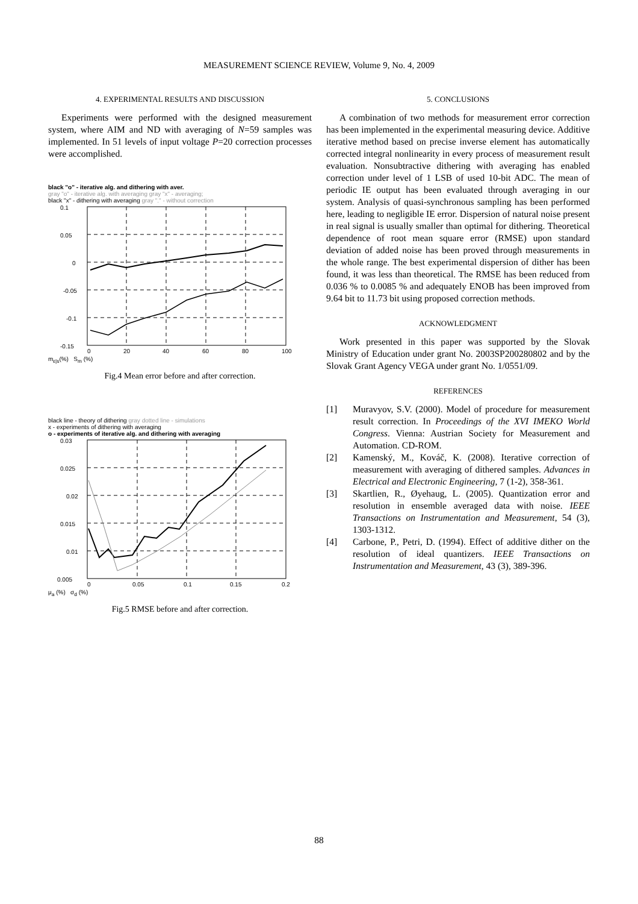MEASUREMENT SCIENCE REVIEW, Volume 9, No. 4, 2009
4. EXPERIMENTAL RESULTS AND DISCUSSION
Experiments were performed with the designed measurement system, where AIM and ND with averaging of N=59 samples was implemented. In 51 levels of input voltage P=20 correction processes were accomplished.
black "o" - iterative alg. and dithering with aver.
gray "o" - iterative alg. with averaging gray "x" - averaging;
black "x" - dithering with averaging gray "." - without correction
0.1
0.05
0
-0.05
-0.1
-0.15
0
20
40
60
80
100
m<sub>ε|s</sub>(%) S<sub>m</sub> (%)
Fig.4 Mean error before and after correction.
black line - theory of dithering gray dotted line - simulations
x - experiments of dithering with averaging
o - experiments of iterative alg. and dithering with averaging
0.03
0.025
0.02
0.015
0.01
0.005
0
0.05
0.1
0.15
0.2
μ<sub>a</sub> (%) σ<sub>d</sub> (%)
Fig.5 RMSE before and after correction.
5. CONCLUSIONS
A combination of two methods for measurement error correction has been implemented in the experimental measuring device. Additive iterative method based on precise inverse element has automatically corrected integral nonlinearity in every process of measurement result evaluation. Nonsubtractive dithering with averaging has enabled correction under level of 1 LSB of used 10-bit ADC. The mean of periodic IE output has been evaluated through averaging in our system. Analysis of quasi-synchronous sampling has been performed here, leading to negligible IE error. Dispersion of natural noise present in real signal is usually smaller than optimal for dithering. Theoretical dependence of root mean square error (RMSE) upon standard deviation of added noise has been proved through measurements in the whole range. The best experimental dispersion of dither has been found, it was less than theoretical. The RMSE has been reduced from 0.036 % to 0.0085 % and adequately ENOB has been improved from 9.64 bit to 11.73 bit using proposed correction methods.
ACKNOWLEDGMENT
Work presented in this paper was supported by the Slovak Ministry of Education under grant No. 2003SP200280802 and by the Slovak Grant Agency VEGA under grant No. 1/0551/09.
REFERENCES
[1] Muravyov, S.V. (2000). Model of procedure for measurement result correction. In Proceedings of the XVI IMEKO World Congress. Vienna: Austrian Society for Measurement and Automation. CD-ROM.
[2] Kamenský, M., Kováč, K. (2008). Iterative correction of measurement with averaging of dithered samples. Advances in Electrical and Electronic Engineering, 7 (1-2), 358-361.
[3] Skartlien, R., Øyehaug, L. (2005). Quantization error and resolution in ensemble averaged data with noise. IEEE Transactions on Instrumentation and Measurement, 54 (3), 1303-1312.
[4] Carbone, P., Petri, D. (1994). Effect of additive dither on the resolution of ideal quantizers. IEEE Transactions on Instrumentation and Measurement, 43 (3), 389-396.
88